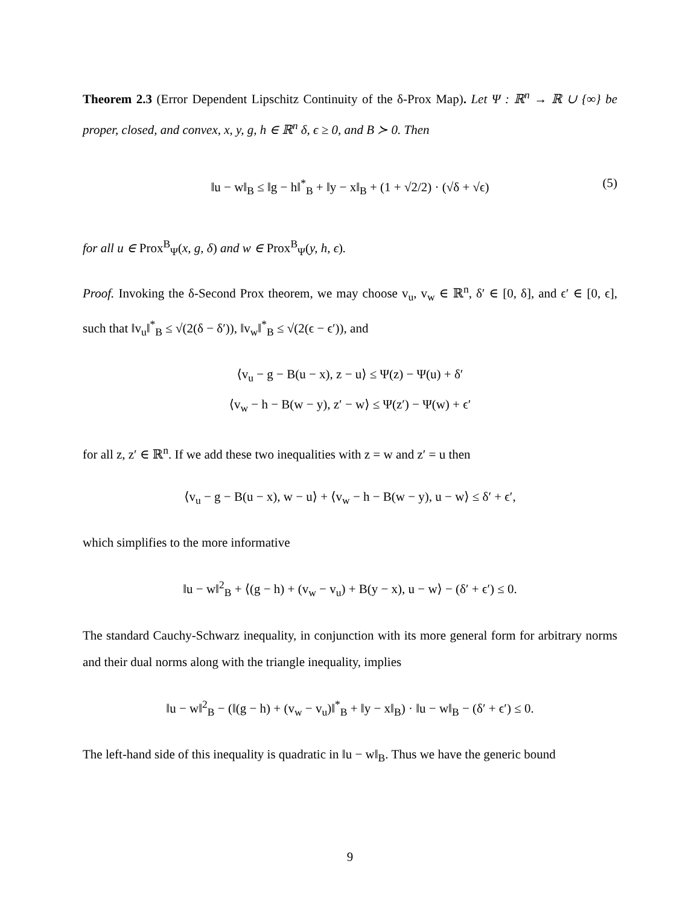Theorem 2.3 (Error Dependent Lipschitz Continuity of the δ-Prox Map). Let Ψ : ℝ<sup>n</sup> → ℝ ∪ {∞} be proper, closed, and convex, x, y, g, h ∈ ℝ<sup>n</sup> δ, ϵ ≥ 0, and B ≻ 0. Then
‖u − w‖<sub>B</sub> ≤ ‖g − h‖<sup>*</sup><sub>B</sub> + ‖y − x‖<sub>B</sub> + (1 + √2/2) · (√δ + √ϵ) (5)
for all u ∈ Prox<sup>B</sup><sub>Ψ</sub>(x, g, δ) and w ∈ Prox<sup>B</sup><sub>Ψ</sub>(y, h, ϵ).
Proof. Invoking the δ-Second Prox theorem, we may choose v<sub>u</sub>, v<sub>w</sub> ∈ ℝ<sup>n</sup>, δ′ ∈ [0, δ], and ϵ′ ∈ [0, ϵ], such that ‖v<sub>u</sub>‖<sup>*</sup><sub>B</sub> ≤ √(2(δ − δ′)), ‖v<sub>w</sub>‖<sup>*</sup><sub>B</sub> ≤ √(2(ϵ − ϵ′)), and
⟨v<sub>u</sub> − g − B(u − x), z − u⟩ ≤ Ψ(z) − Ψ(u) + δ′
⟨v<sub>w</sub> − h − B(w − y), z′ − w⟩ ≤ Ψ(z′) − Ψ(w) + ϵ′
for all z, z′ ∈ ℝ<sup>n</sup>. If we add these two inequalities with z = w and z′ = u then
⟨v<sub>u</sub> − g − B(u − x), w − u⟩ + ⟨v<sub>w</sub> − h − B(w − y), u − w⟩ ≤ δ′ + ϵ′,
which simplifies to the more informative
‖u − w‖<sup>2</sup><sub>B</sub> + ⟨(g − h) + (v<sub>w</sub> − v<sub>u</sub>) + B(y − x), u − w⟩ − (δ′ + ϵ′) ≤ 0.
The standard Cauchy-Schwarz inequality, in conjunction with its more general form for arbitrary norms and their dual norms along with the triangle inequality, implies
‖u − w‖<sup>2</sup><sub>B</sub> − (‖(g − h) + (v<sub>w</sub> − v<sub>u</sub>)‖<sup>*</sup><sub>B</sub> + ‖y − x‖<sub>B</sub>) · ‖u − w‖<sub>B</sub> − (δ′ + ϵ′) ≤ 0.
The left-hand side of this inequality is quadratic in ‖u − w‖<sub>B</sub>. Thus we have the generic bound
9